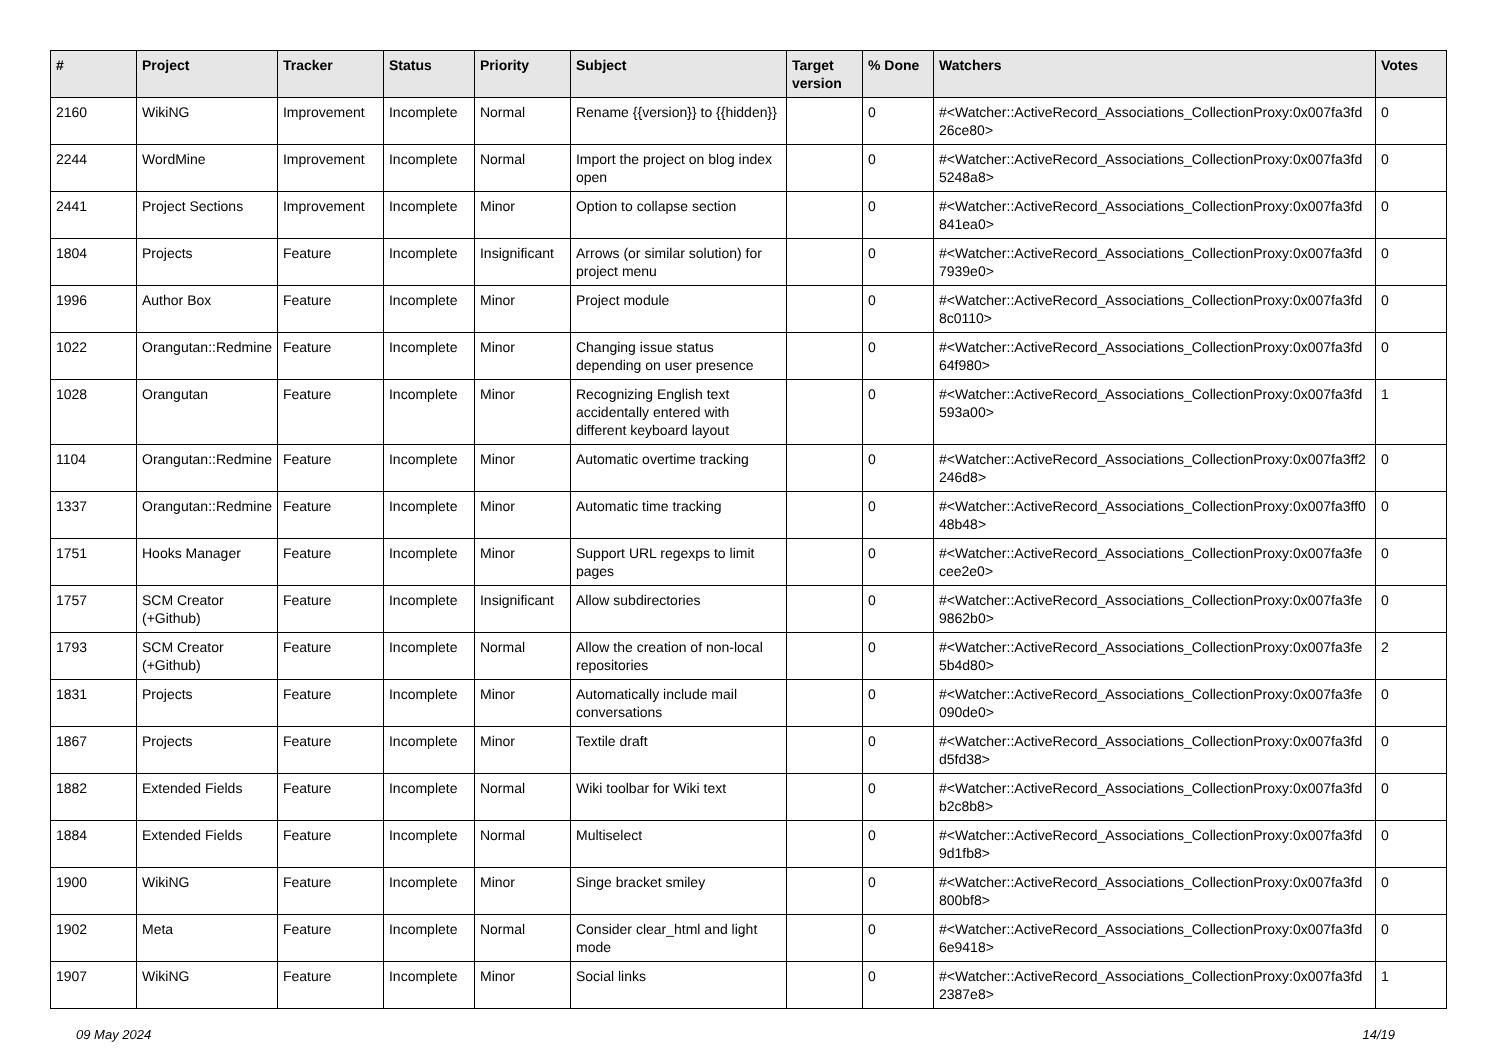| # | Project | Tracker | Status | Priority | Subject | Target version | % Done | Watchers | Votes |
| --- | --- | --- | --- | --- | --- | --- | --- | --- | --- |
| 2160 | WikiNG | Improvement | Incomplete | Normal | Rename {{version}} to {{hidden}} | | 0 | #<Watcher::ActiveRecord_Associations_CollectionProxy:0x007fa3fd 26ce80> | 0 |
| 2244 | WordMine | Improvement | Incomplete | Normal | Import the project on blog index open | | 0 | #<Watcher::ActiveRecord_Associations_CollectionProxy:0x007fa3fd 5248a8> | 0 |
| 2441 | Project Sections | Improvement | Incomplete | Minor | Option to collapse section | | 0 | #<Watcher::ActiveRecord_Associations_CollectionProxy:0x007fa3fd 841ea0> | 0 |
| 1804 | Projects | Feature | Incomplete | Insignificant | Arrows (or similar solution) for project menu | | 0 | #<Watcher::ActiveRecord_Associations_CollectionProxy:0x007fa3fd 7939e0> | 0 |
| 1996 | Author Box | Feature | Incomplete | Minor | Project module | | 0 | #<Watcher::ActiveRecord_Associations_CollectionProxy:0x007fa3fd 8c0110> | 0 |
| 1022 | Orangutan::Redmine | Feature | Incomplete | Minor | Changing issue status depending on user presence | | 0 | #<Watcher::ActiveRecord_Associations_CollectionProxy:0x007fa3fd 64f980> | 0 |
| 1028 | Orangutan | Feature | Incomplete | Minor | Recognizing English text accidentally entered with different keyboard layout | | 0 | #<Watcher::ActiveRecord_Associations_CollectionProxy:0x007fa3fd 593a00> | 1 |
| 1104 | Orangutan::Redmine | Feature | Incomplete | Minor | Automatic overtime tracking | | 0 | #<Watcher::ActiveRecord_Associations_CollectionProxy:0x007fa3ff2 246d8> | 0 |
| 1337 | Orangutan::Redmine | Feature | Incomplete | Minor | Automatic time tracking | | 0 | #<Watcher::ActiveRecord_Associations_CollectionProxy:0x007fa3ff0 48b48> | 0 |
| 1751 | Hooks Manager | Feature | Incomplete | Minor | Support URL regexps to limit pages | | 0 | #<Watcher::ActiveRecord_Associations_CollectionProxy:0x007fa3fe cee2e0> | 0 |
| 1757 | SCM Creator (+Github) | Feature | Incomplete | Insignificant | Allow subdirectories | | 0 | #<Watcher::ActiveRecord_Associations_CollectionProxy:0x007fa3fe 9862b0> | 0 |
| 1793 | SCM Creator (+Github) | Feature | Incomplete | Normal | Allow the creation of non-local repositories | | 0 | #<Watcher::ActiveRecord_Associations_CollectionProxy:0x007fa3fe 5b4d80> | 2 |
| 1831 | Projects | Feature | Incomplete | Minor | Automatically include mail conversations | | 0 | #<Watcher::ActiveRecord_Associations_CollectionProxy:0x007fa3fe 090de0> | 0 |
| 1867 | Projects | Feature | Incomplete | Minor | Textile draft | | 0 | #<Watcher::ActiveRecord_Associations_CollectionProxy:0x007fa3fd d5fd38> | 0 |
| 1882 | Extended Fields | Feature | Incomplete | Normal | Wiki toolbar for Wiki text | | 0 | #<Watcher::ActiveRecord_Associations_CollectionProxy:0x007fa3fd b2c8b8> | 0 |
| 1884 | Extended Fields | Feature | Incomplete | Normal | Multiselect | | 0 | #<Watcher::ActiveRecord_Associations_CollectionProxy:0x007fa3fd 9d1fb8> | 0 |
| 1900 | WikiNG | Feature | Incomplete | Minor | Singe bracket smiley | | 0 | #<Watcher::ActiveRecord_Associations_CollectionProxy:0x007fa3fd 800bf8> | 0 |
| 1902 | Meta | Feature | Incomplete | Normal | Consider clear_html and light mode | | 0 | #<Watcher::ActiveRecord_Associations_CollectionProxy:0x007fa3fd 6e9418> | 0 |
| 1907 | WikiNG | Feature | Incomplete | Minor | Social links | | 0 | #<Watcher::ActiveRecord_Associations_CollectionProxy:0x007fa3fd 2387e8> | 1 |
09 May 2024 14/19